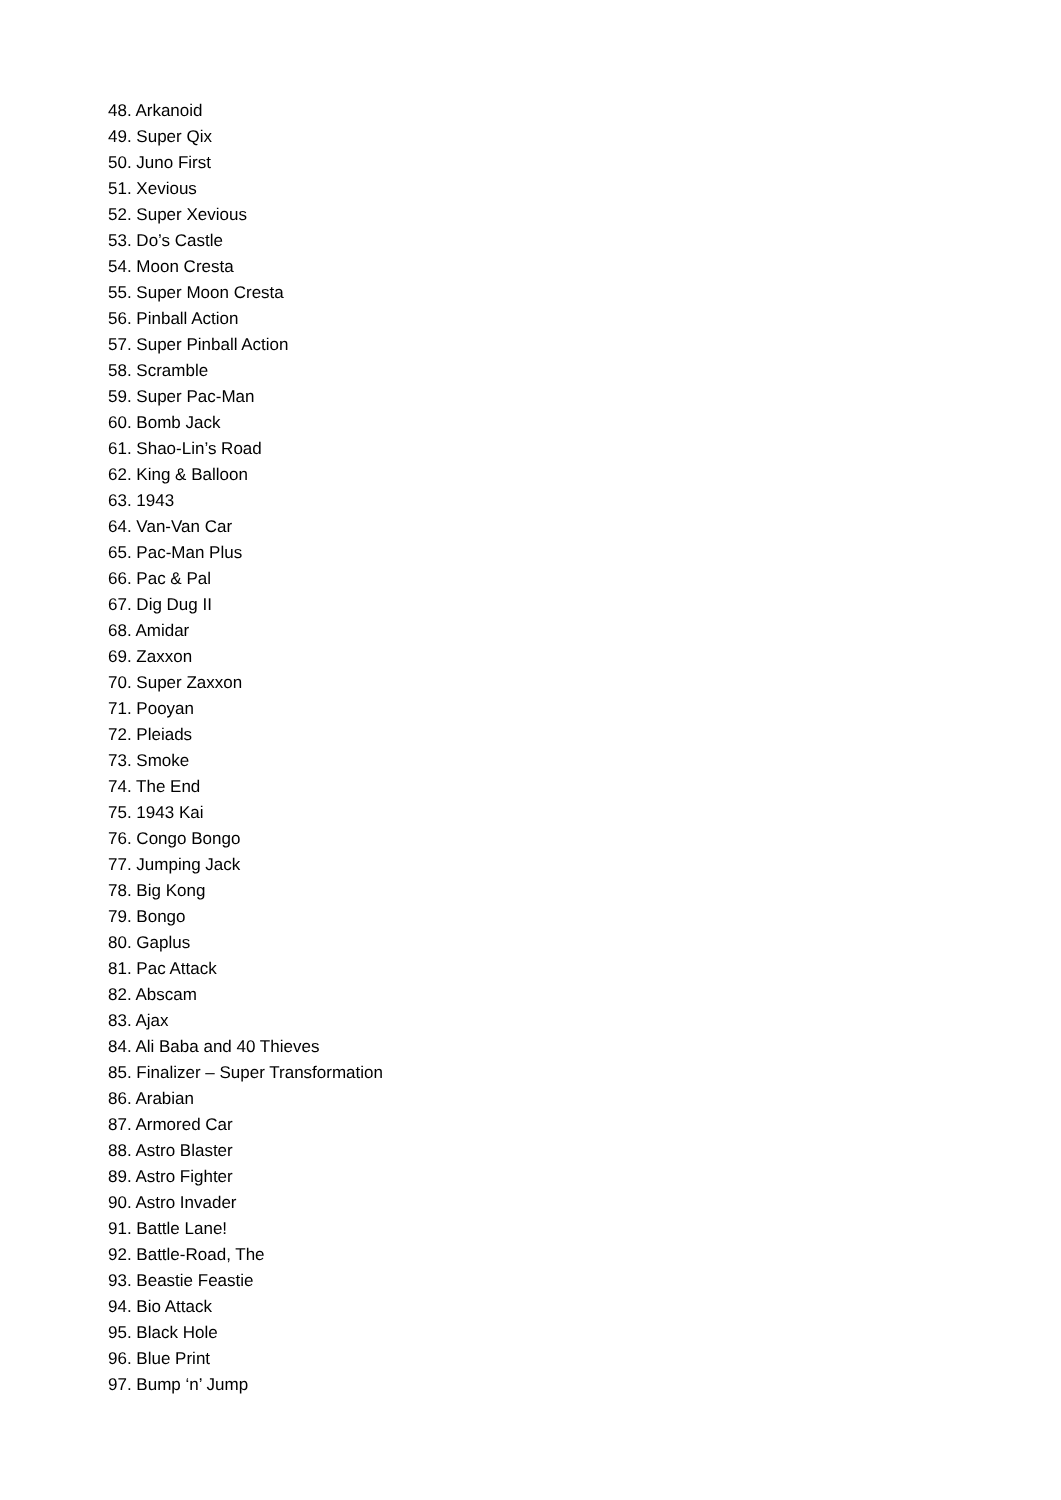48. Arkanoid
49. Super Qix
50. Juno First
51. Xevious
52. Super Xevious
53. Do’s Castle
54. Moon Cresta
55. Super Moon Cresta
56. Pinball Action
57. Super Pinball Action
58. Scramble
59. Super Pac-Man
60. Bomb Jack
61. Shao-Lin’s Road
62. King & Balloon
63. 1943
64. Van-Van Car
65. Pac-Man Plus
66. Pac & Pal
67. Dig Dug II
68. Amidar
69. Zaxxon
70. Super Zaxxon
71. Pooyan
72. Pleiads
73. Smoke
74. The End
75. 1943 Kai
76. Congo Bongo
77. Jumping Jack
78. Big Kong
79. Bongo
80. Gaplus
81. Pac Attack
82. Abscam
83. Ajax
84. Ali Baba and 40 Thieves
85. Finalizer – Super Transformation
86. Arabian
87. Armored Car
88. Astro Blaster
89. Astro Fighter
90. Astro Invader
91. Battle Lane!
92. Battle-Road, The
93. Beastie Feastie
94. Bio Attack
95. Black Hole
96. Blue Print
97. Bump ‘n’ Jump